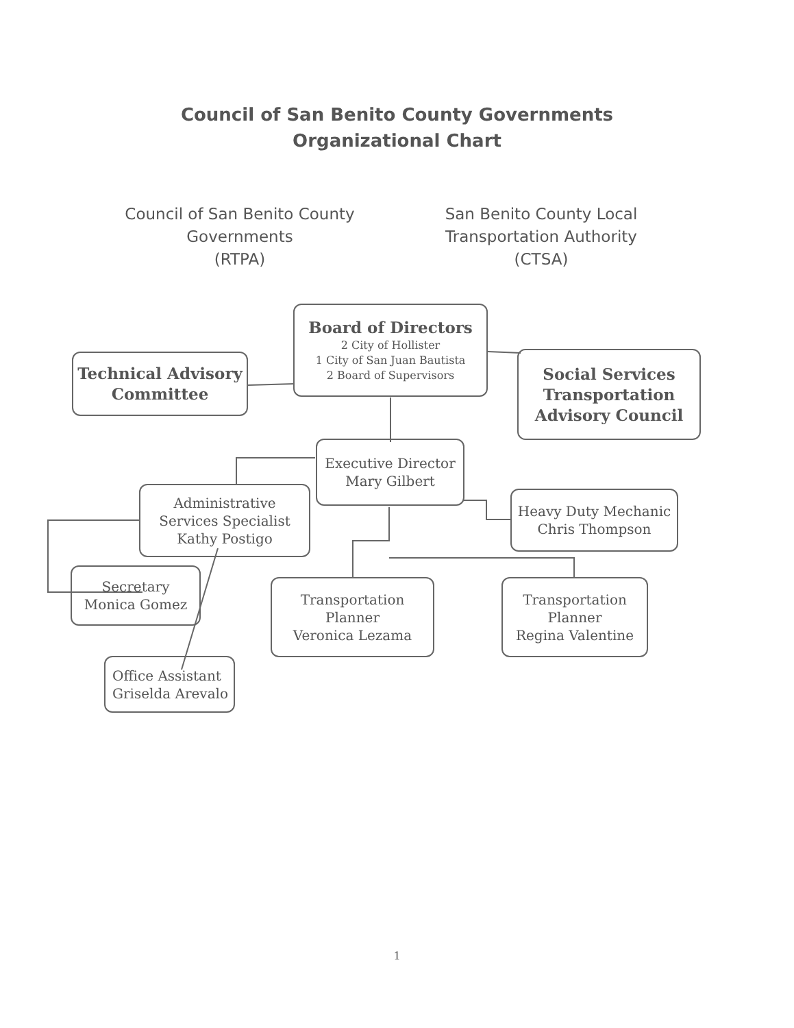Council of San Benito County Governments
Organizational Chart
Council of San Benito County
Governments
(RTPA)
San Benito County Local
Transportation Authority
(CTSA)
Board of Directors
2 City of Hollister
1 City of San Juan Bautista
2 Board of Supervisors
Technical Advisory
Committee
Social Services
Transportation
Advisory Council
Executive Director
Mary Gilbert
Administrative
Services Specialist
Kathy Postigo
Heavy Duty Mechanic
Chris Thompson
Secretary
Monica Gomez
Transportation
Planner
Veronica Lezama
Transportation
Planner
Regina Valentine
Office Assistant
Griselda Arevalo
1